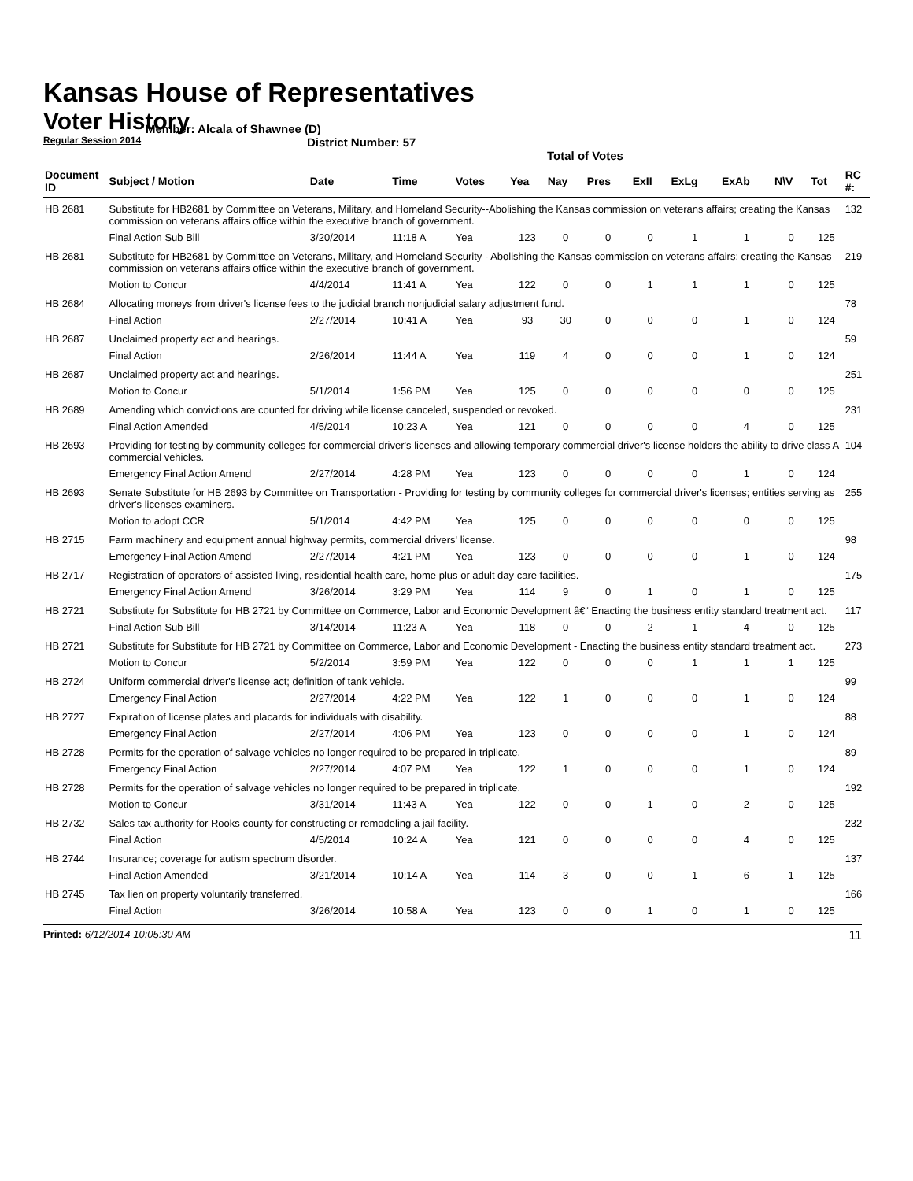Kansas House of Representatives
Voter History
Regular Session 2014
Member: Alcala of Shawnee (D)
District Number: 57
Total of Votes
| Document ID | Subject / Motion | Date | Time | Votes | Yea | Nay | Pres | ExII | ExLg | ExAb | N\V | Tot | RC #: |
| --- | --- | --- | --- | --- | --- | --- | --- | --- | --- | --- | --- | --- | --- |
| HB 2681 | Substitute for HB2681 by Committee on Veterans, Military, and Homeland Security--Abolishing the Kansas commission on veterans affairs; creating the Kansas commission on veterans affairs office within the executive branch of government. | | | | | | | | | | | | 132 |
| | Final Action Sub Bill | 3/20/2014 | 11:18 A | Yea | 123 | 0 | 0 | 0 | 1 | 1 | 0 | 125 | |
| HB 2681 | Substitute for HB2681 by Committee on Veterans, Military, and Homeland Security - Abolishing the Kansas commission on veterans affairs; creating the Kansas commission on veterans affairs office within the executive branch of government. | | | | | | | | | | | | 219 |
| | Motion to Concur | 4/4/2014 | 11:41 A | Yea | 122 | 0 | 0 | 1 | 1 | 1 | 0 | 125 | |
| HB 2684 | Allocating moneys from driver's license fees to the judicial branch nonjudicial salary adjustment fund. | | | | | | | | | | | | 78 |
| | Final Action | 2/27/2014 | 10:41 A | Yea | 93 | 30 | 0 | 0 | 0 | 1 | 0 | 124 | |
| HB 2687 | Unclaimed property act and hearings. | | | | | | | | | | | | 59 |
| | Final Action | 2/26/2014 | 11:44 A | Yea | 119 | 4 | 0 | 0 | 0 | 1 | 0 | 124 | |
| HB 2687 | Unclaimed property act and hearings. | | | | | | | | | | | | 251 |
| | Motion to Concur | 5/1/2014 | 1:56 PM | Yea | 125 | 0 | 0 | 0 | 0 | 0 | 0 | 125 | |
| HB 2689 | Amending which convictions are counted for driving while license canceled, suspended or revoked. | | | | | | | | | | | | 231 |
| | Final Action Amended | 4/5/2014 | 10:23 A | Yea | 121 | 0 | 0 | 0 | 0 | 4 | 0 | 125 | |
| HB 2693 | Providing for testing by community colleges for commercial driver's licenses and allowing temporary commercial driver's license holders the ability to drive class A commercial vehicles. | | | | | | | | | | | | 104 |
| | Emergency Final Action Amend | 2/27/2014 | 4:28 PM | Yea | 123 | 0 | 0 | 0 | 0 | 1 | 0 | 124 | |
| HB 2693 | Senate Substitute for HB 2693 by Committee on Transportation - Providing for testing by community colleges for commercial driver's licenses; entities serving as driver's licenses examiners. | | | | | | | | | | | | 255 |
| | Motion to adopt CCR | 5/1/2014 | 4:42 PM | Yea | 125 | 0 | 0 | 0 | 0 | 0 | 0 | 125 | |
| HB 2715 | Farm machinery and equipment annual highway permits, commercial drivers' license. | | | | | | | | | | | | 98 |
| | Emergency Final Action Amend | 2/27/2014 | 4:21 PM | Yea | 123 | 0 | 0 | 0 | 0 | 1 | 0 | 124 | |
| HB 2717 | Registration of operators of assisted living, residential health care, home plus or adult day care facilities. | | | | | | | | | | | | 175 |
| | Emergency Final Action Amend | 3/26/2014 | 3:29 PM | Yea | 114 | 9 | 0 | 1 | 0 | 1 | 0 | 125 | |
| HB 2721 | Substitute for Substitute for HB 2721 by Committee on Commerce, Labor and Economic Development â€“ Enacting the business entity standard treatment act. | | | | | | | | | | | | 117 |
| | Final Action Sub Bill | 3/14/2014 | 11:23 A | Yea | 118 | 0 | 0 | 2 | 1 | 4 | 0 | 125 | |
| HB 2721 | Substitute for Substitute for HB 2721 by Committee on Commerce, Labor and Economic Development - Enacting the business entity standard treatment act. | | | | | | | | | | | | 273 |
| | Motion to Concur | 5/2/2014 | 3:59 PM | Yea | 122 | 0 | 0 | 0 | 1 | 1 | 1 | 125 | |
| HB 2724 | Uniform commercial driver's license act; definition of tank vehicle. | | | | | | | | | | | | 99 |
| | Emergency Final Action | 2/27/2014 | 4:22 PM | Yea | 122 | 1 | 0 | 0 | 0 | 1 | 0 | 124 | |
| HB 2727 | Expiration of license plates and placards for individuals with disability. | | | | | | | | | | | | 88 |
| | Emergency Final Action | 2/27/2014 | 4:06 PM | Yea | 123 | 0 | 0 | 0 | 0 | 1 | 0 | 124 | |
| HB 2728 | Permits for the operation of salvage vehicles no longer required to be prepared in triplicate. | | | | | | | | | | | | 89 |
| | Emergency Final Action | 2/27/2014 | 4:07 PM | Yea | 122 | 1 | 0 | 0 | 0 | 1 | 0 | 124 | |
| HB 2728 | Permits for the operation of salvage vehicles no longer required to be prepared in triplicate. | | | | | | | | | | | | 192 |
| | Motion to Concur | 3/31/2014 | 11:43 A | Yea | 122 | 0 | 0 | 1 | 0 | 2 | 0 | 125 | |
| HB 2732 | Sales tax authority for Rooks county for constructing or remodeling a jail facility. | | | | | | | | | | | | 232 |
| | Final Action | 4/5/2014 | 10:24 A | Yea | 121 | 0 | 0 | 0 | 0 | 4 | 0 | 125 | |
| HB 2744 | Insurance; coverage for autism spectrum disorder. | | | | | | | | | | | | 137 |
| | Final Action Amended | 3/21/2014 | 10:14 A | Yea | 114 | 3 | 0 | 0 | 1 | 6 | 1 | 125 | |
| HB 2745 | Tax lien on property voluntarily transferred. | | | | | | | | | | | | 166 |
| | Final Action | 3/26/2014 | 10:58 A | Yea | 123 | 0 | 0 | 1 | 0 | 1 | 0 | 125 | |
Printed: 6/12/2014 10:05:30 AM 11